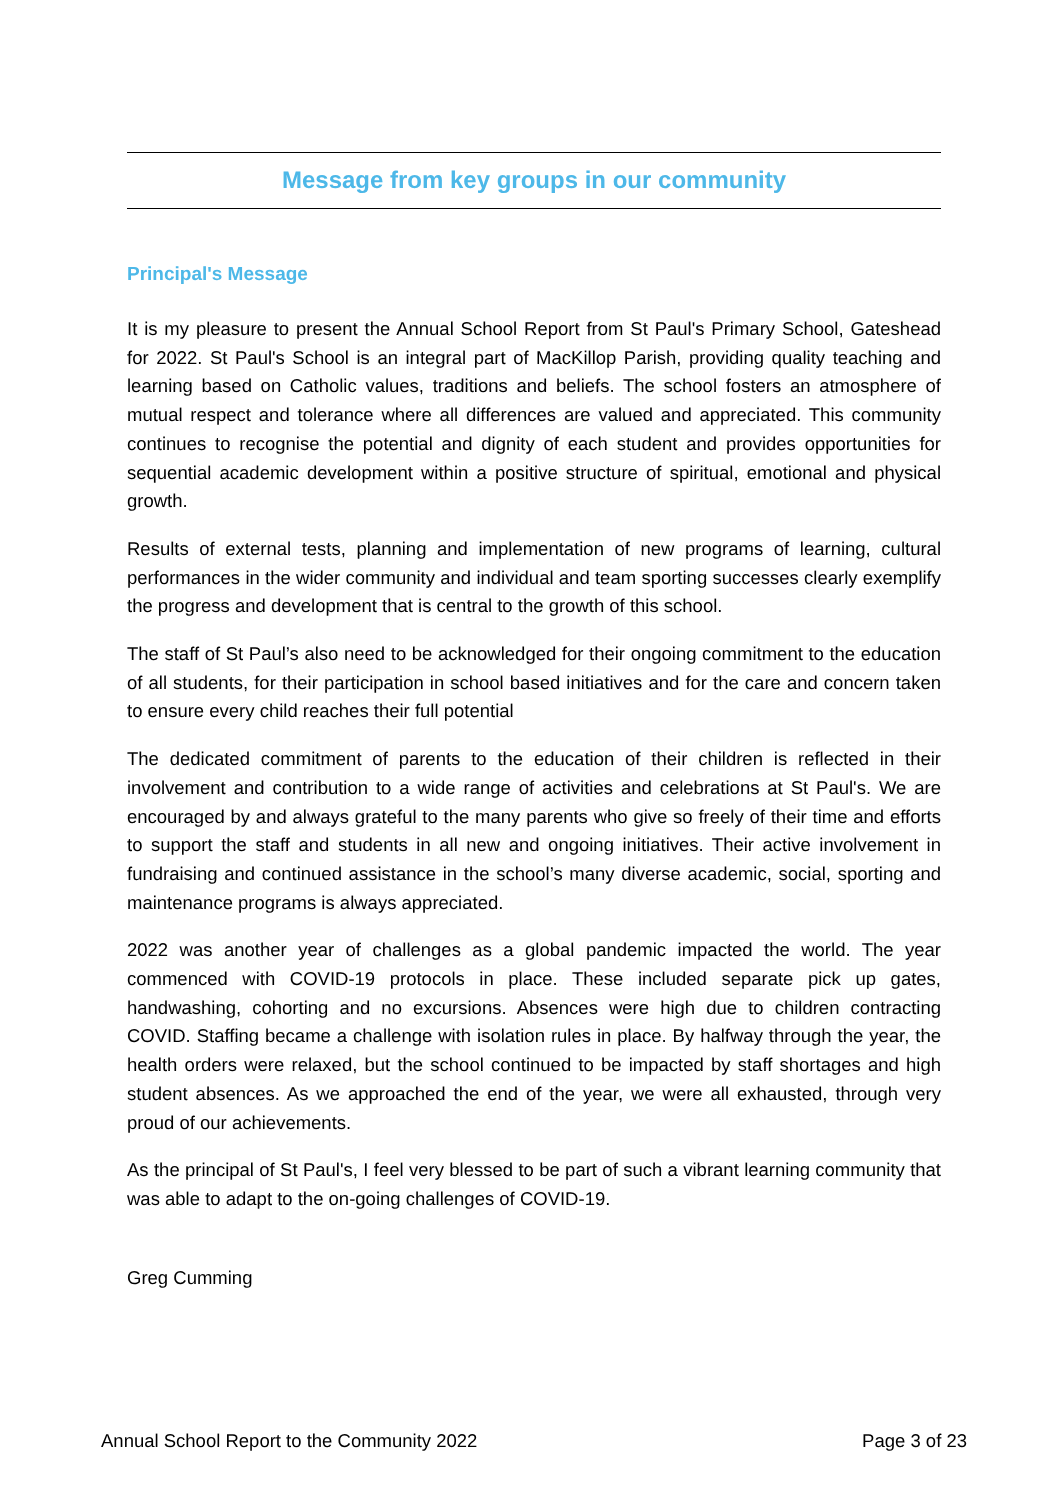Message from key groups in our community
Principal's Message
It is my pleasure to present the Annual School Report from St Paul's Primary School, Gateshead for 2022. St Paul's School is an integral part of MacKillop Parish, providing quality teaching and learning based on Catholic values, traditions and beliefs. The school fosters an atmosphere of mutual respect and tolerance where all differences are valued and appreciated. This community continues to recognise the potential and dignity of each student and provides opportunities for sequential academic development within a positive structure of spiritual, emotional and physical growth.
Results of external tests, planning and implementation of new programs of learning, cultural performances in the wider community and individual and team sporting successes clearly exemplify the progress and development that is central to the growth of this school.
The staff of St Paul’s also need to be acknowledged for their ongoing commitment to the education of all students, for their participation in school based initiatives and for the care and concern taken to ensure every child reaches their full potential
The dedicated commitment of parents to the education of their children is reflected in their involvement and contribution to a wide range of activities and celebrations at St Paul's. We are encouraged by and always grateful to the many parents who give so freely of their time and efforts to support the staff and students in all new and ongoing initiatives. Their active involvement in fundraising and continued assistance in the school’s many diverse academic, social, sporting and maintenance programs is always appreciated.
2022 was another year of challenges as a global pandemic impacted the world. The year commenced with COVID-19 protocols in place. These included separate pick up gates, handwashing, cohorting and no excursions. Absences were high due to children contracting COVID. Staffing became a challenge with isolation rules in place. By halfway through the year, the health orders were relaxed, but the school continued to be impacted by staff shortages and high student absences. As we approached the end of the year, we were all exhausted, through very proud of our achievements.
As the principal of St Paul's, I feel very blessed to be part of such a vibrant learning community that was able to adapt to the on-going challenges of COVID-19.
Greg Cumming
Annual School Report to the Community 2022 Page 3 of 23